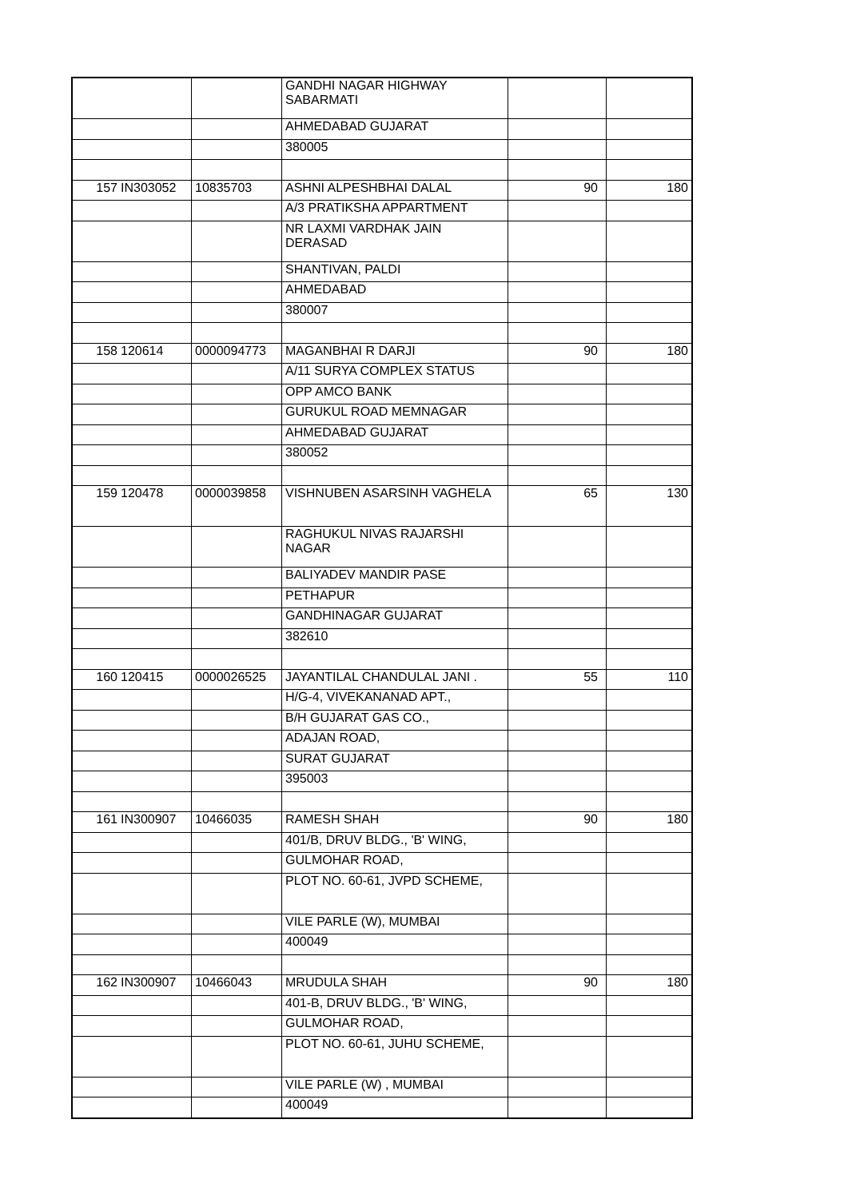| | | | GANDHI NAGAR HIGHWAY SABARMATI | | |
| | | | AHMEDABAD GUJARAT | | |
| | | | 380005 | | |
| 157 | IN303052 | 10835703 | ASHNI ALPESHBHAI DALAL | 90 | 180 |
| | | | A/3 PRATIKSHA APPARTMENT | | |
| | | | NR LAXMI VARDHAK JAIN DERASAD | | |
| | | | SHANTIVAN, PALDI | | |
| | | | AHMEDABAD | | |
| | | | 380007 | | |
| 158 | 120614 | 0000094773 | MAGANBHAI R DARJI | 90 | 180 |
| | | | A/11 SURYA COMPLEX STATUS | | |
| | | | OPP AMCO BANK | | |
| | | | GURUKUL ROAD MEMNAGAR | | |
| | | | AHMEDABAD GUJARAT | | |
| | | | 380052 | | |
| 159 | 120478 | 0000039858 | VISHNUBEN ASARSINH VAGHELA | 65 | 130 |
| | | | RAGHUKUL NIVAS RAJARSHI NAGAR | | |
| | | | BALIYADEV MANDIR PASE | | |
| | | | PETHAPUR | | |
| | | | GANDHINAGAR GUJARAT | | |
| | | | 382610 | | |
| 160 | 120415 | 0000026525 | JAYANTILAL CHANDULAL JANI . | 55 | 110 |
| | | | H/G-4, VIVEKANANAD APT., | | |
| | | | B/H GUJARAT GAS CO., | | |
| | | | ADAJAN ROAD, | | |
| | | | SURAT GUJARAT | | |
| | | | 395003 | | |
| 161 | IN300907 | 10466035 | RAMESH SHAH | 90 | 180 |
| | | | 401/B, DRUV BLDG., 'B' WING, | | |
| | | | GULMOHAR ROAD, | | |
| | | | PLOT NO. 60-61, JVPD SCHEME, | | |
| | | | VILE PARLE (W), MUMBAI | | |
| | | | 400049 | | |
| 162 | IN300907 | 10466043 | MRUDULA SHAH | 90 | 180 |
| | | | 401-B, DRUV BLDG., 'B' WING, | | |
| | | | GULMOHAR ROAD, | | |
| | | | PLOT NO. 60-61, JUHU SCHEME, | | |
| | | | VILE PARLE (W) , MUMBAI | | |
| | | | 400049 | | |